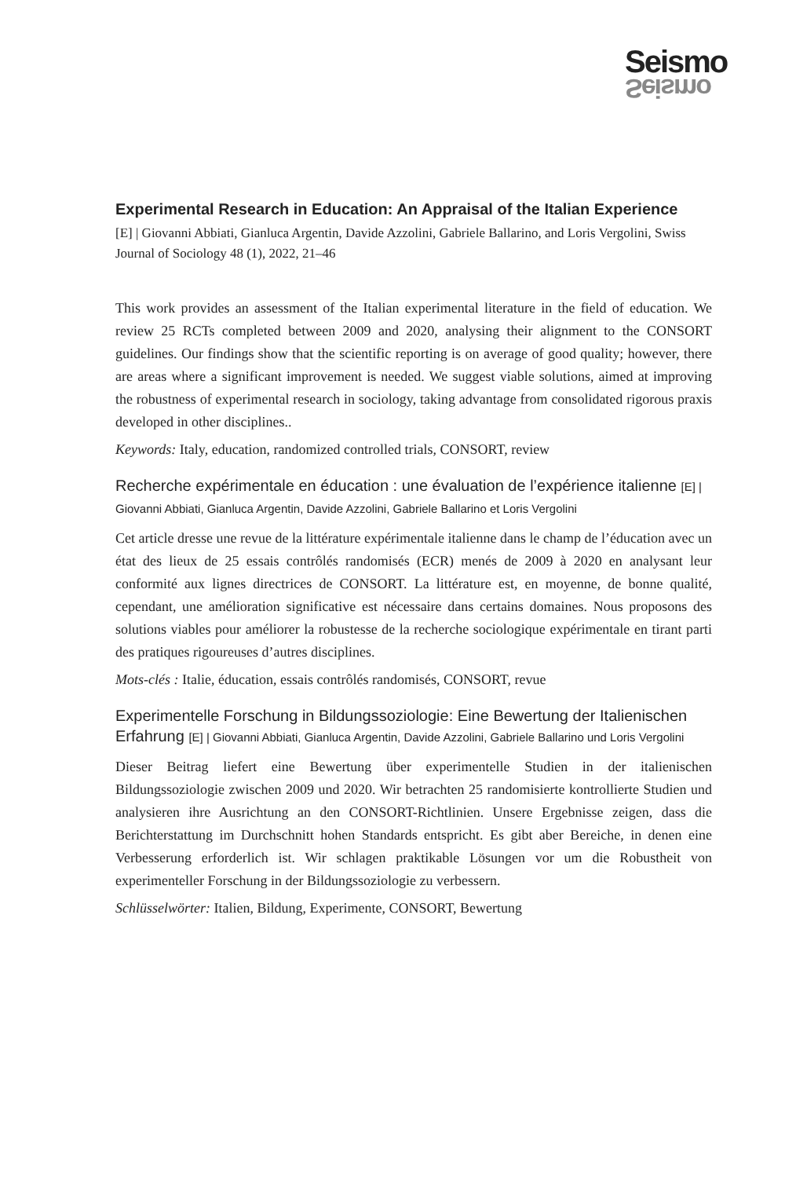Seismo
Seismo
Experimental Research in Education: An Appraisal of the Italian Experience
[E] | Giovanni Abbiati, Gianluca Argentin, Davide Azzolini, Gabriele Ballarino, and Loris Vergolini, Swiss Journal of Sociology 48 (1), 2022, 21–46
This work provides an assessment of the Italian experimental literature in the field of education. We review 25 RCTs completed between 2009 and 2020, analysing their alignment to the CONSORT guidelines. Our findings show that the scientific reporting is on average of good quality; however, there are areas where a significant improvement is needed. We suggest viable solutions, aimed at improving the robustness of experimental research in sociology, taking advantage from consolidated rigorous praxis developed in other disciplines..
Keywords: Italy, education, randomized controlled trials, CONSORT, review
Recherche expérimentale en éducation : une évaluation de l’expérience italienne [E] | Giovanni Abbiati, Gianluca Argentin, Davide Azzolini, Gabriele Ballarino et Loris Vergolini
Cet article dresse une revue de la littérature expérimentale italienne dans le champ de l’éducation avec un état des lieux de 25 essais contrôlés randomisés (ECR) menés de 2009 à 2020 en analysant leur conformité aux lignes directrices de CONSORT. La littérature est, en moyenne, de bonne qualité, cependant, une amélioration significative est nécessaire dans certains domaines. Nous proposons des solutions viables pour améliorer la robustesse de la recherche sociologique expérimentale en tirant parti des pratiques rigoureuses d’autres disciplines.
Mots-clés : Italie, éducation, essais contrôlés randomisés, CONSORT, revue
Experimentelle Forschung in Bildungssoziologie: Eine Bewertung der Italienischen Erfahrung [E] | Giovanni Abbiati, Gianluca Argentin, Davide Azzolini, Gabriele Ballarino und Loris Vergolini
Dieser Beitrag liefert eine Bewertung über experimentelle Studien in der italienischen Bildungssoziologie zwischen 2009 und 2020. Wir betrachten 25 randomisierte kontrollierte Studien und analysieren ihre Ausrichtung an den CONSORT-Richtlinien. Unsere Ergebnisse zeigen, dass die Berichterstattung im Durchschnitt hohen Standards entspricht. Es gibt aber Bereiche, in denen eine Verbesserung erforderlich ist. Wir schlagen praktikable Lösungen vor um die Robustheit von experimenteller Forschung in der Bildungssoziologie zu verbessern.
Schlüsselwörter: Italien, Bildung, Experimente, CONSORT, Bewertung